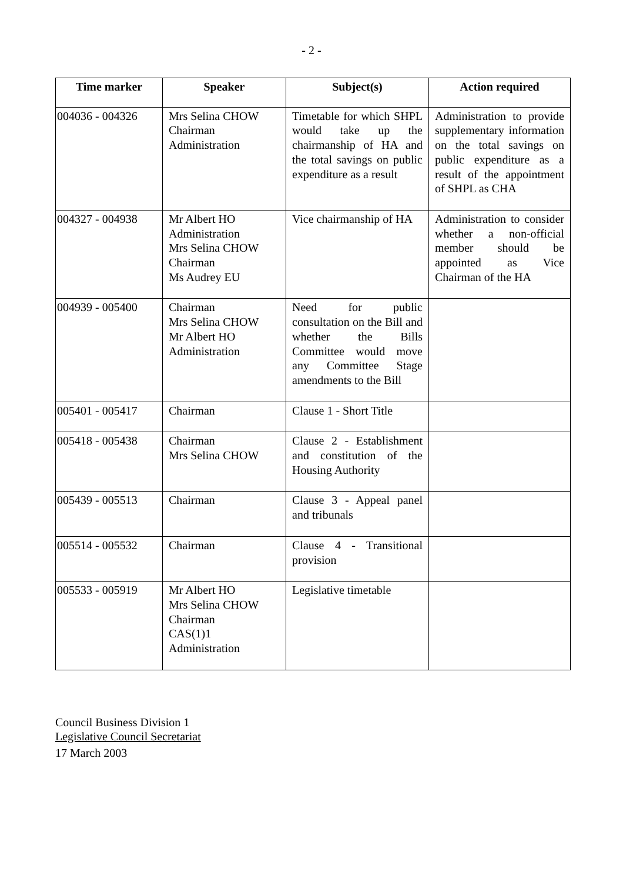- 2 -
| Time marker | Speaker | Subject(s) | Action required |
| --- | --- | --- | --- |
| 004036 - 004326 | Mrs Selina CHOW Chairman Administration | Timetable for which SHPL would take up the chairmanship of HA and the total savings on public expenditure as a result | Administration to provide supplementary information on the total savings on public expenditure as a result of the appointment of SHPL as CHA |
| 004327 - 004938 | Mr Albert HO Administration Mrs Selina CHOW Chairman Ms Audrey EU | Vice chairmanship of HA | Administration to consider whether a non-official member should be appointed as Vice Chairman of the HA |
| 004939 - 005400 | Chairman Mrs Selina CHOW Mr Albert HO Administration | Need for public consultation on the Bill and whether the Bills Committee would move any Committee Stage amendments to the Bill | |
| 005401 - 005417 | Chairman | Clause 1 - Short Title | |
| 005418 - 005438 | Chairman Mrs Selina CHOW | Clause 2 - Establishment and constitution of the Housing Authority | |
| 005439 - 005513 | Chairman | Clause 3 - Appeal panel and tribunals | |
| 005514 - 005532 | Chairman | Clause 4 - Transitional provision | |
| 005533 - 005919 | Mr Albert HO Mrs Selina CHOW Chairman CAS(1)1 Administration | Legislative timetable | |
Council Business Division 1
Legislative Council Secretariat
17 March 2003